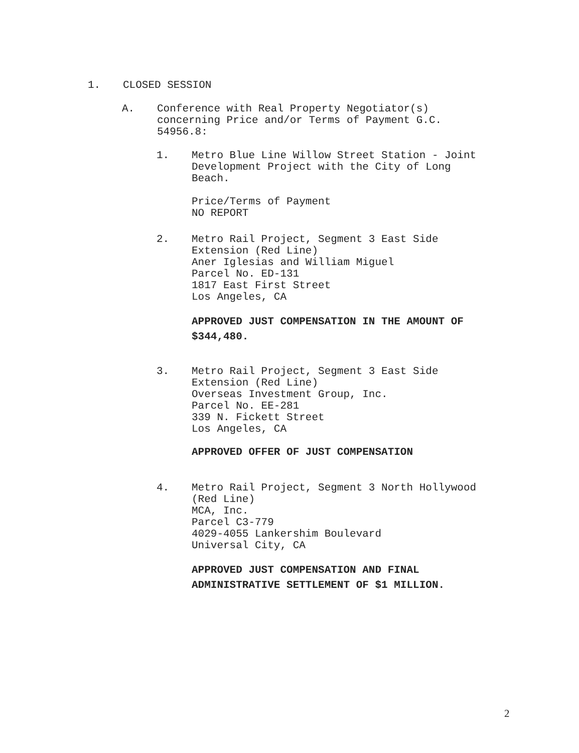1. CLOSED SESSION
A. Conference with Real Property Negotiator(s)
concerning Price and/or Terms of Payment G.C.
54956.8:
1. Metro Blue Line Willow Street Station - Joint
Development Project with the City of Long
Beach.
Price/Terms of Payment
NO REPORT
2. Metro Rail Project, Segment 3 East Side
Extension (Red Line)
Aner Iglesias and William Miguel
Parcel No. ED-131
1817 East First Street
Los Angeles, CA
APPROVED JUST COMPENSATION IN THE AMOUNT OF
$344,480.
3. Metro Rail Project, Segment 3 East Side
Extension (Red Line)
Overseas Investment Group, Inc.
Parcel No. EE-281
339 N. Fickett Street
Los Angeles, CA
APPROVED OFFER OF JUST COMPENSATION
4. Metro Rail Project, Segment 3 North Hollywood
(Red Line)
MCA, Inc.
Parcel C3-779
4029-4055 Lankershim Boulevard
Universal City, CA
APPROVED JUST COMPENSATION AND FINAL
ADMINISTRATIVE SETTLEMENT OF $1 MILLION.
2